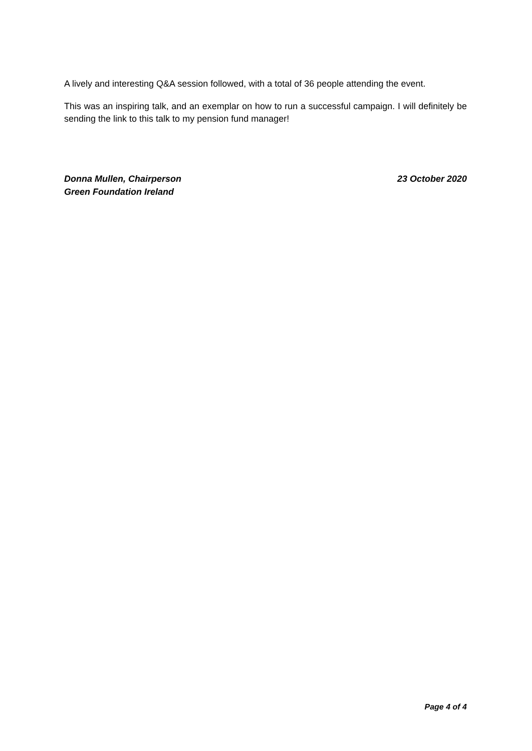A lively and interesting Q&A session followed, with a total of 36 people attending the event.
This was an inspiring talk, and an exemplar on how to run a successful campaign. I will definitely be sending the link to this talk to my pension fund manager!
Donna Mullen, Chairperson
Green Foundation Ireland
23 October 2020
Page 4 of 4